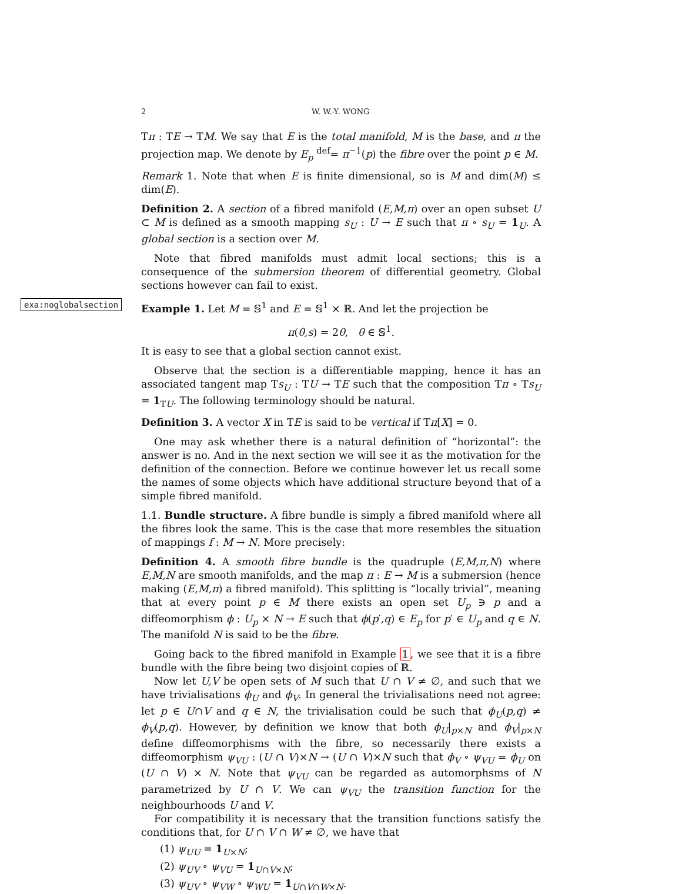2 W. W.-Y. WONG
Tπ : TE → TM. We say that E is the total manifold, M is the base, and π the projection map. We denote by E<sub>p</sub> <sup>def</sup>= π<sup>−1</sup>(p) the fibre over the point p ∈ M.
Remark 1. Note that when E is finite dimensional, so is M and dim(M) ≤ dim(E).
Definition 2. A section of a fibred manifold (E,M,π) over an open subset U ⊂ M is defined as a smooth mapping s<sub>U</sub> : U → E such that π ∘ s<sub>U</sub> = 1<sub>U</sub>. A global section is a section over M.
Note that fibred manifolds must admit local sections; this is a consequence of the submersion theorem of differential geometry. Global sections however can fail to exist.
exa:noglobalsection Example 1. Let M = 𝕊<sup>1</sup> and E = 𝕊<sup>1</sup> × ℝ. And let the projection be
π(θ,s) = 2θ, θ ∈ 𝕊<sup>1</sup>.
It is easy to see that a global section cannot exist.
Observe that the section is a differentiable mapping, hence it has an associated tangent map Ts<sub>U</sub> : TU → TE such that the composition Tπ ∘ Ts<sub>U</sub> = 1<sub>TU</sub>. The following terminology should be natural.
Definition 3. A vector X in TE is said to be vertical if Tπ[X] = 0.
One may ask whether there is a natural definition of “horizontal”: the answer is no. And in the next section we will see it as the motivation for the definition of the connection. Before we continue however let us recall some the names of some objects which have additional structure beyond that of a simple fibred manifold.
1.1. Bundle structure. A fibre bundle is simply a fibred manifold where all the fibres look the same. This is the case that more resembles the situation of mappings f : M → N. More precisely:
Definition 4. A smooth fibre bundle is the quadruple (E,M,π,N) where E,M,N are smooth manifolds, and the map π : E → M is a submersion (hence making (E,M,π) a fibred manifold). This splitting is “locally trivial”, meaning that at every point p ∈ M there exists an open set U<sub>p</sub> ∋ p and a diffeomorphism ϕ : U<sub>p</sub> × N → E such that ϕ(p′,q) ∈ E<sub>p</sub> for p′ ∈ U<sub>p</sub> and q ∈ N. The manifold N is said to be the fibre.
Going back to the fibred manifold in Example 1, we see that it is a fibre bundle with the fibre being two disjoint copies of ℝ.
Now let U,V be open sets of M such that U ∩ V ≠ ∅, and such that we have trivialisations ϕ<sub>U</sub> and ϕ<sub>V</sub>. In general the trivialisations need not agree: let p ∈ U∩V and q ∈ N, the trivialisation could be such that ϕ<sub>U</sub>(p,q) ≠ ϕ<sub>V</sub>(p,q). However, by definition we know that both ϕ<sub>U</sub>|<sub>p×N</sub> and ϕ<sub>V</sub>|<sub>p×N</sub> define diffeomorphisms with the fibre, so necessarily there exists a diffeomorphism ψ<sub>VU</sub> : (U ∩ V)×N → (U ∩ V)×N such that ϕ<sub>V</sub> ∘ ψ<sub>VU</sub> = ϕ<sub>U</sub> on (U ∩ V) × N. Note that ψ<sub>VU</sub> can be regarded as automorphsms of N parametrized by U ∩ V. We can ψ<sub>VU</sub> the transition function for the neighbourhoods U and V.
For compatibility it is necessary that the transition functions satisfy the conditions that, for U ∩ V ∩ W ≠ ∅, we have that
(1) ψ<sub>UU</sub> = 1<sub>U×N</sub>;
(2) ψ<sub>UV</sub> ∘ ψ<sub>VU</sub> = 1<sub>U∩V×N</sub>;
(3) ψ<sub>UV</sub> ∘ ψ<sub>VW</sub> ∘ ψ<sub>WU</sub> = 1<sub>U∩V∩W×N</sub>.